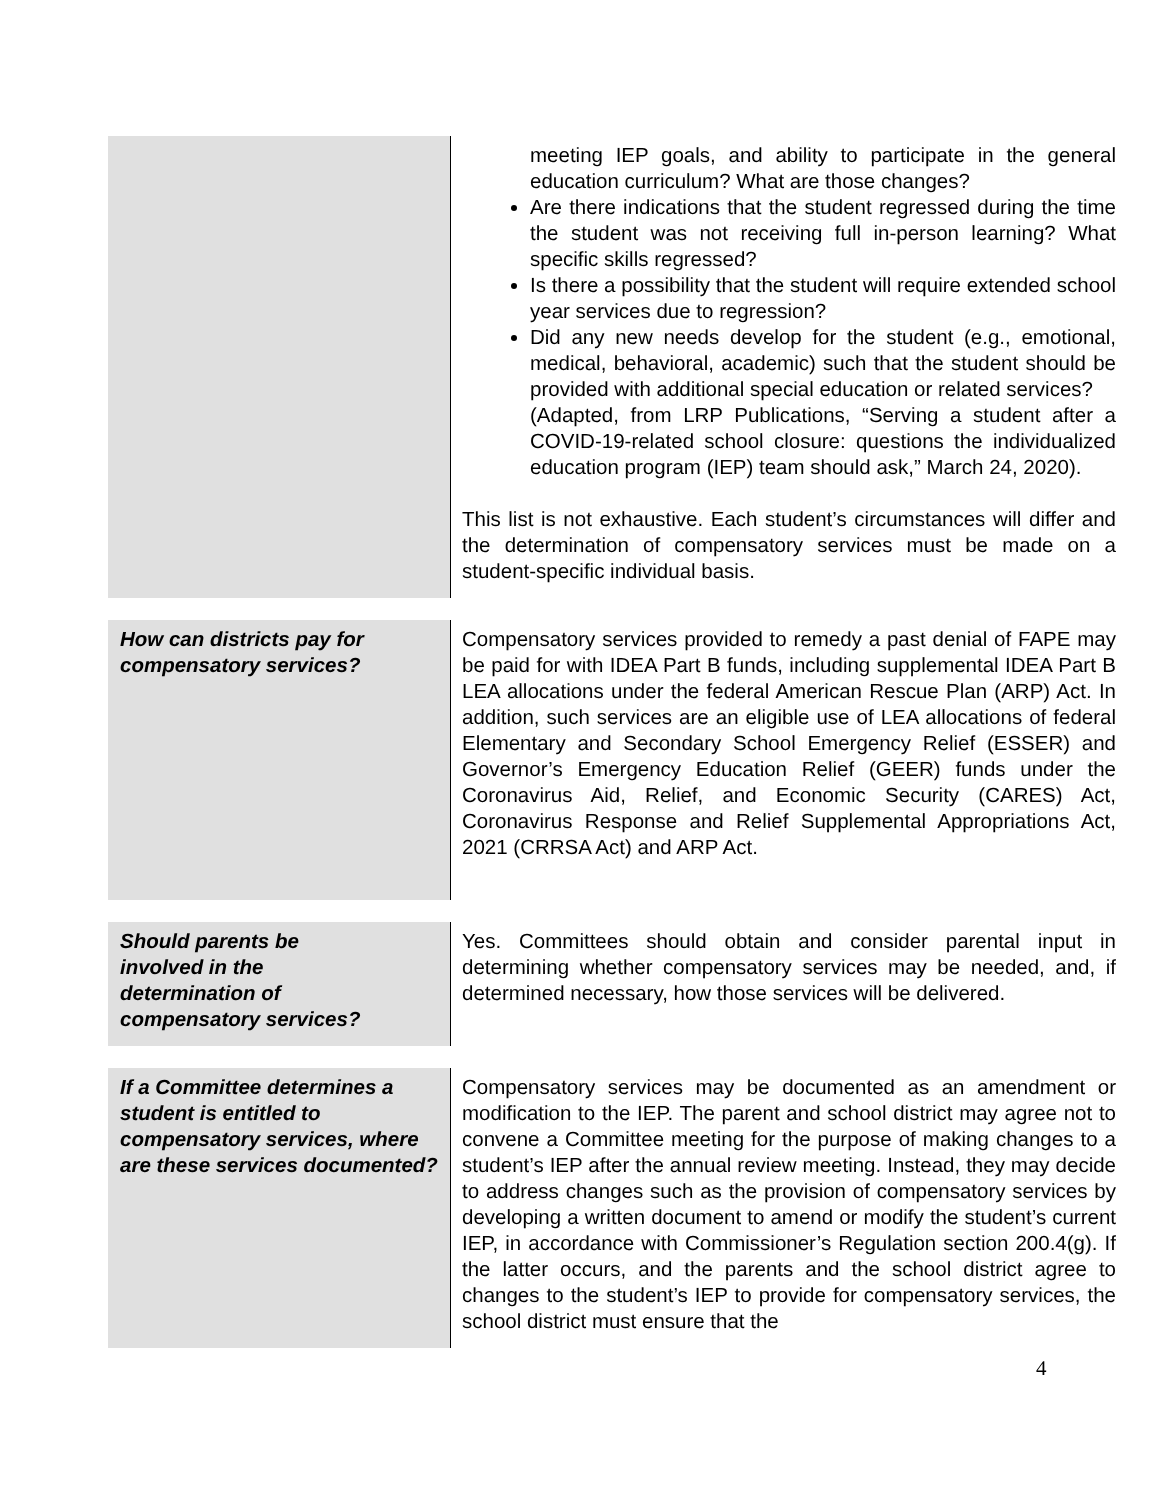| | meeting IEP goals, and ability to participate in the general education curriculum? What are those changes? Are there indications that the student regressed during the time the student was not receiving full in-person learning? What specific skills regressed? Is there a possibility that the student will require extended school year services due to regression? Did any new needs develop for the student (e.g., emotional, medical, behavioral, academic) such that the student should be provided with additional special education or related services? (Adapted, from LRP Publications, “Serving a student after a COVID-19-related school closure: questions the individualized education program (IEP) team should ask,” March 24, 2020). This list is not exhaustive. Each student’s circumstances will differ and the determination of compensatory services must be made on a student-specific individual basis. |
| How can districts pay for compensatory services? | Compensatory services provided to remedy a past denial of FAPE may be paid for with IDEA Part B funds, including supplemental IDEA Part B LEA allocations under the federal American Rescue Plan (ARP) Act. In addition, such services are an eligible use of LEA allocations of federal Elementary and Secondary School Emergency Relief (ESSER) and Governor’s Emergency Education Relief (GEER) funds under the Coronavirus Aid, Relief, and Economic Security (CARES) Act, Coronavirus Response and Relief Supplemental Appropriations Act, 2021 (CRRSA Act) and ARP Act. |
| Should parents be involved in the determination of compensatory services? | Yes. Committees should obtain and consider parental input in determining whether compensatory services may be needed, and, if determined necessary, how those services will be delivered. |
| If a Committee determines a student is entitled to compensatory services, where are these services documented? | Compensatory services may be documented as an amendment or modification to the IEP. The parent and school district may agree not to convene a Committee meeting for the purpose of making changes to a student’s IEP after the annual review meeting. Instead, they may decide to address changes such as the provision of compensatory services by developing a written document to amend or modify the student’s current IEP, in accordance with Commissioner’s Regulation section 200.4(g). If the latter occurs, and the parents and the school district agree to changes to the student’s IEP to provide for compensatory services, the school district must ensure that the |
4